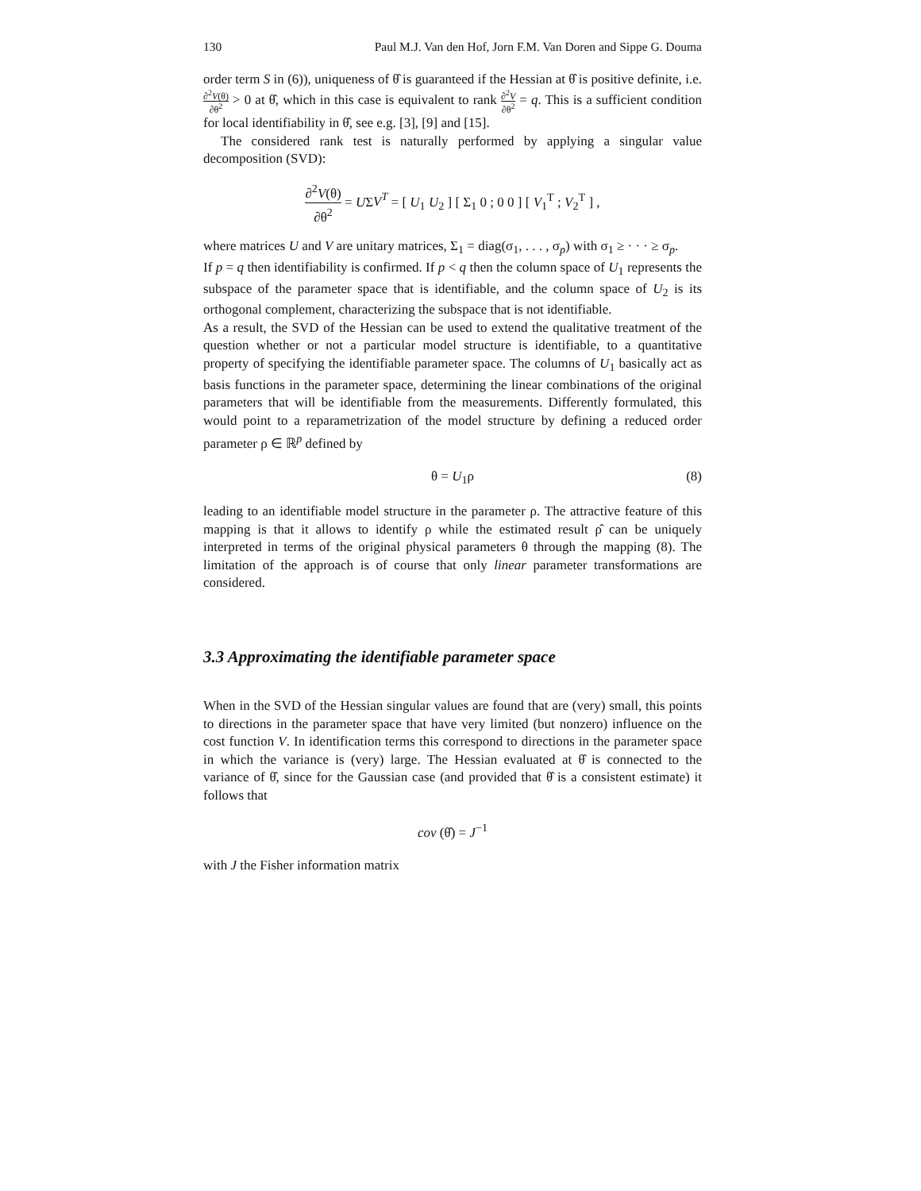130 Paul M.J. Van den Hof, Jorn F.M. Van Doren and Sippe G. Douma
order term S in (6)), uniqueness of θ̂ is guaranteed if the Hessian at θ̂ is positive definite, i.e. ∂<sup>2</sup>V(θ) ∂θ<sup>2</sup> > 0 at θ̂, which in this case is equivalent to rank ∂<sup>2</sup>V ∂θ<sup>2</sup> = q. This is a sufficient condition for local identifiability in θ̂, see e.g. [3], [9] and [15].
The considered rank test is naturally performed by applying a singular value decomposition (SVD):
∂<sup>2</sup>V(θ) ∂θ<sup>2</sup> = UΣV<sup>T</sup> = [ U<sub>1</sub> U<sub>2</sub> ] [ Σ<sub>1</sub> 0 ; 0 0 ] [ V<sub>1</sub><sup>T</sup> ; V<sub>2</sub><sup>T</sup> ] ,
where matrices U and V are unitary matrices, Σ<sub>1</sub> = diag(σ<sub>1</sub>, . . . , σ<sub>p</sub>) with σ<sub>1</sub> ≥ · · · ≥ σ<sub>p</sub>.
If p = q then identifiability is confirmed. If p < q then the column space of U<sub>1</sub> represents the subspace of the parameter space that is identifiable, and the column space of U<sub>2</sub> is its orthogonal complement, characterizing the subspace that is not identifiable.
As a result, the SVD of the Hessian can be used to extend the qualitative treatment of the question whether or not a particular model structure is identifiable, to a quantitative property of specifying the identifiable parameter space. The columns of U<sub>1</sub> basically act as basis functions in the parameter space, determining the linear combinations of the original parameters that will be identifiable from the measurements. Differently formulated, this would point to a reparametrization of the model structure by defining a reduced order parameter ρ ∈ ℝ<sup>p</sup> defined by
θ = U<sub>1</sub>ρ (8)
leading to an identifiable model structure in the parameter ρ. The attractive feature of this mapping is that it allows to identify ρ while the estimated result ρ̂ can be uniquely interpreted in terms of the original physical parameters θ through the mapping (8). The limitation of the approach is of course that only linear parameter transformations are considered.
3.3 Approximating the identifiable parameter space
When in the SVD of the Hessian singular values are found that are (very) small, this points to directions in the parameter space that have very limited (but nonzero) influence on the cost function V. In identification terms this correspond to directions in the parameter space in which the variance is (very) large. The Hessian evaluated at θ̂ is connected to the variance of θ̂, since for the Gaussian case (and provided that θ̂ is a consistent estimate) it follows that
cov (θ̂) = J<sup>−1</sup>
with J the Fisher information matrix